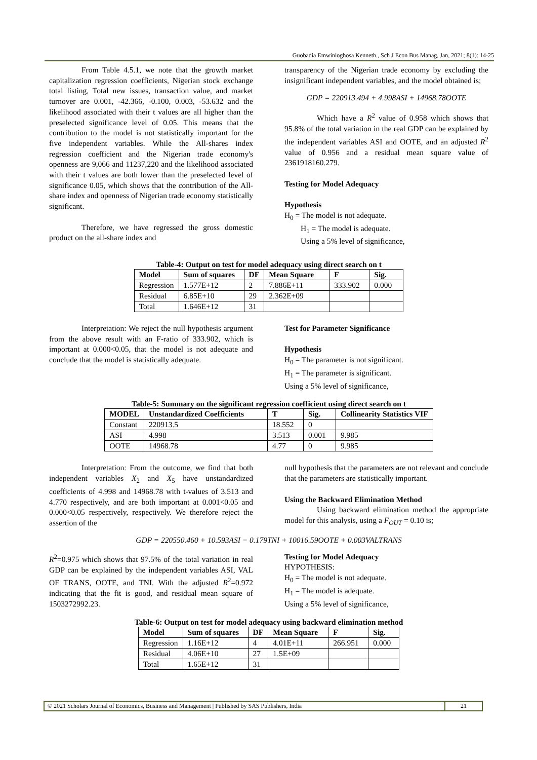Guobadia Emwinloghosa Kenneth., Sch J Econ Bus Manag, Jan, 2021; 8(1): 14-25
From Table 4.5.1, we note that the growth market capitalization regression coefficients, Nigerian stock exchange total listing, Total new issues, transaction value, and market turnover are 0.001, -42.366, -0.100, 0.003, -53.632 and the likelihood associated with their t values are all higher than the preselected significance level of 0.05. This means that the contribution to the model is not statistically important for the five independent variables. While the All-shares index regression coefficient and the Nigerian trade economy's openness are 9,066 and 11237,220 and the likelihood associated with their t values are both lower than the preselected level of significance 0.05, which shows that the contribution of the All-share index and openness of Nigerian trade economy statistically significant.
Therefore, we have regressed the gross domestic product on the all-share index and
transparency of the Nigerian trade economy by excluding the insignificant independent variables, and the model obtained is;
GDP = 220913.494 + 4.998ASI + 14968.78OOTE
Which have a R<sup>2</sup> value of 0.958 which shows that 95.8% of the total variation in the real GDP can be explained by the independent variables ASI and OOTE, and an adjusted R<sup>2</sup> value of 0.956 and a residual mean square value of 2361918160.279.
Testing for Model Adequacy
Hypothesis
H<sub>0</sub> = The model is not adequate.
H<sub>1</sub> = The model is adequate.
Using a 5% level of significance,
Table-4: Output on test for model adequacy using direct search on t
| Model | Sum of squares | DF | Mean Square | F | Sig. |
| --- | --- | --- | --- | --- | --- |
| Regression | 1.577E+12 | 2 | 7.886E+11 | 333.902 | 0.000 |
| Residual | 6.85E+10 | 29 | 2.362E+09 | | |
| Total | 1.646E+12 | 31 | | | |
Interpretation: We reject the null hypothesis argument from the above result with an F-ratio of 333.902, which is important at 0.000<0.05, that the model is not adequate and conclude that the model is statistically adequate.
Test for Parameter Significance
Hypothesis
H<sub>0</sub> = The parameter is not significant.
H<sub>1</sub> = The parameter is significant.
Using a 5% level of significance,
Table-5: Summary on the significant regression coefficient using direct search on t
| MODEL | Unstandardized Coefficients | T | Sig. | Collinearity Statistics VIF |
| --- | --- | --- | --- | --- |
| Constant | 220913.5 | 18.552 | 0 | |
| ASI | 4.998 | 3.513 | 0.001 | 9.985 |
| OOTE | 14968.78 | 4.77 | 0 | 9.985 |
Interpretation: From the outcome, we find that both independent variables X<sub>2</sub> and X<sub>5</sub> have unstandardized coefficients of 4.998 and 14968.78 with t-values of 3.513 and 4.770 respectively, and are both important at 0.001<0.05 and 0.000<0.05 respectively, respectively. We therefore reject the assertion of the
null hypothesis that the parameters are not relevant and conclude that the parameters are statistically important.
Using the Backward Elimination Method
Using backward elimination method the appropriate model for this analysis, using a F<sub>OUT</sub> = 0.10 is;
GDP = 220550.460 + 10.593ASI − 0.179TNI + 10016.59OOTE + 0.003VALTRANS
R<sup>2</sup>=0.975 which shows that 97.5% of the total variation in real GDP can be explained by the independent variables ASI, VAL OF TRANS, OOTE, and TNI. With the adjusted R<sup>2</sup>=0.972 indicating that the fit is good, and residual mean square of 1503272992.23.
Testing for Model Adequacy
HYPOTHESIS:
H<sub>0</sub> = The model is not adequate.
H<sub>1</sub> = The model is adequate.
Using a 5% level of significance,
Table-6: Output on test for model adequacy using backward elimination method
| Model | Sum of squares | DF | Mean Square | F | Sig. |
| --- | --- | --- | --- | --- | --- |
| Regression | 1.16E+12 | 4 | 4.01E+11 | 266.951 | 0.000 |
| Residual | 4.06E+10 | 27 | 1.5E+09 | | |
| Total | 1.65E+12 | 31 | | | |
© 2021 Scholars Journal of Economics, Business and Management | Published by SAS Publishers, India
21